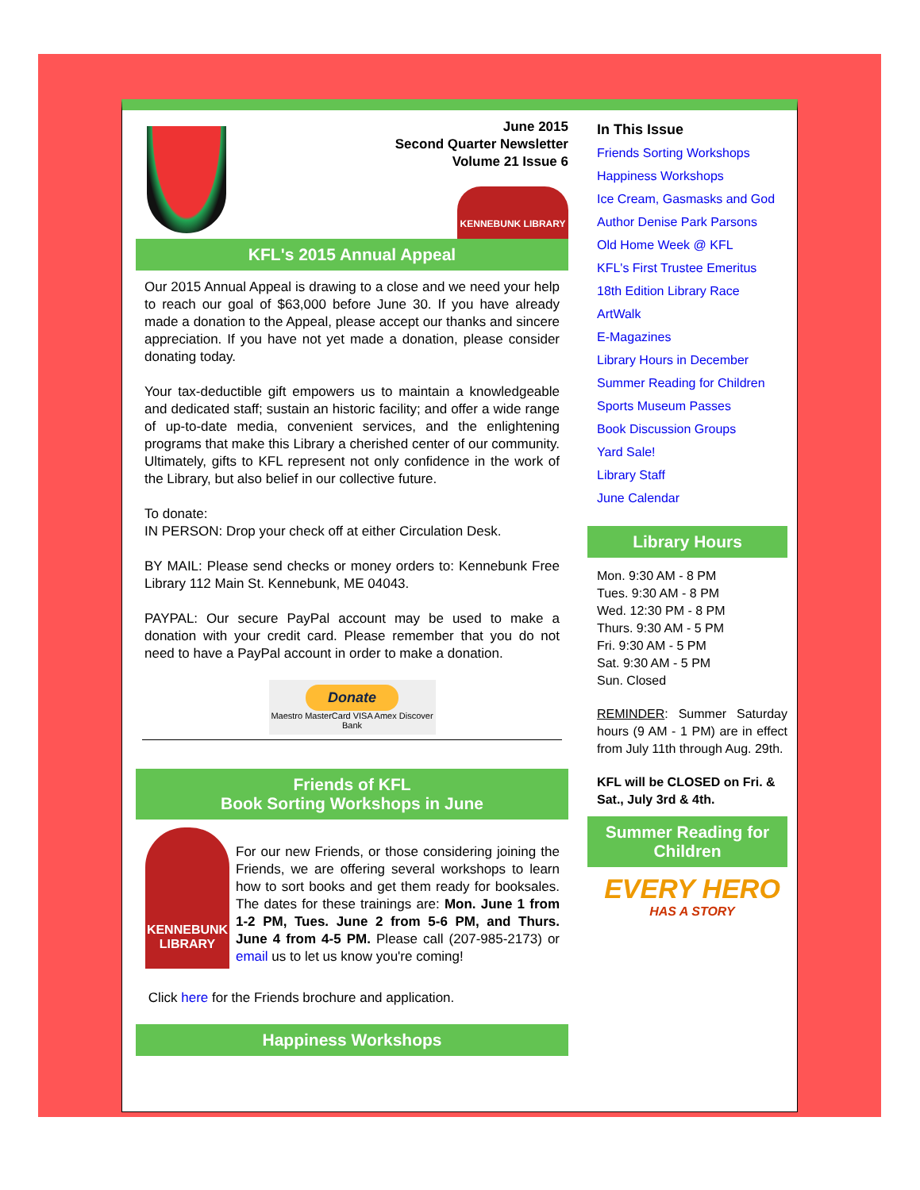June 2015
Second Quarter Newsletter
Volume 21 Issue 6
KENNEBUNK LIBRARY
KFL's 2015 Annual Appeal
Our 2015 Annual Appeal is drawing to a close and we need your help to reach our goal of $63,000 before June 30. If you have already made a donation to the Appeal, please accept our thanks and sincere appreciation. If you have not yet made a donation, please consider donating today.
Your tax-deductible gift empowers us to maintain a knowledgeable and dedicated staff; sustain an historic facility; and offer a wide range of up-to-date media, convenient services, and the enlightening programs that make this Library a cherished center of our community. Ultimately, gifts to KFL represent not only confidence in the work of the Library, but also belief in our collective future.
To donate:
IN PERSON: Drop your check off at either Circulation Desk.
BY MAIL: Please send checks or money orders to: Kennebunk Free Library 112 Main St. Kennebunk, ME 04043.
PAYPAL: Our secure PayPal account may be used to make a donation with your credit card. Please remember that you do not need to have a PayPal account in order to make a donation.
Donate
Maestro MasterCard VISA Amex Discover Bank
Friends of KFL
Book Sorting Workshops in June
KENNEBUNK LIBRARY
For our new Friends, or those considering joining the Friends, we are offering several workshops to learn how to sort books and get them ready for booksales. The dates for these trainings are: Mon. June 1 from 1-2 PM, Tues. June 2 from 5-6 PM, and Thurs. June 4 from 4-5 PM. Please call (207-985-2173) or email us to let us know you're coming!
Click here for the Friends brochure and application.
Happiness Workshops
In This Issue
Friends Sorting Workshops
Happiness Workshops
Ice Cream, Gasmasks and God
Author Denise Park Parsons
Old Home Week @ KFL
KFL's First Trustee Emeritus
18th Edition Library Race
ArtWalk
E-Magazines
Library Hours in December
Summer Reading for Children
Sports Museum Passes
Book Discussion Groups
Yard Sale!
Library Staff
June Calendar
Library Hours
Mon. 9:30 AM - 8 PM
Tues. 9:30 AM - 8 PM
Wed. 12:30 PM - 8 PM
Thurs. 9:30 AM - 5 PM
Fri. 9:30 AM - 5 PM
Sat. 9:30 AM - 5 PM
Sun. Closed
REMINDER: Summer Saturday hours (9 AM - 1 PM) are in effect from July 11th through Aug. 29th.
KFL will be CLOSED on Fri. & Sat., July 3rd & 4th.
Summer Reading for Children
EVERY HERO
HAS A STORY